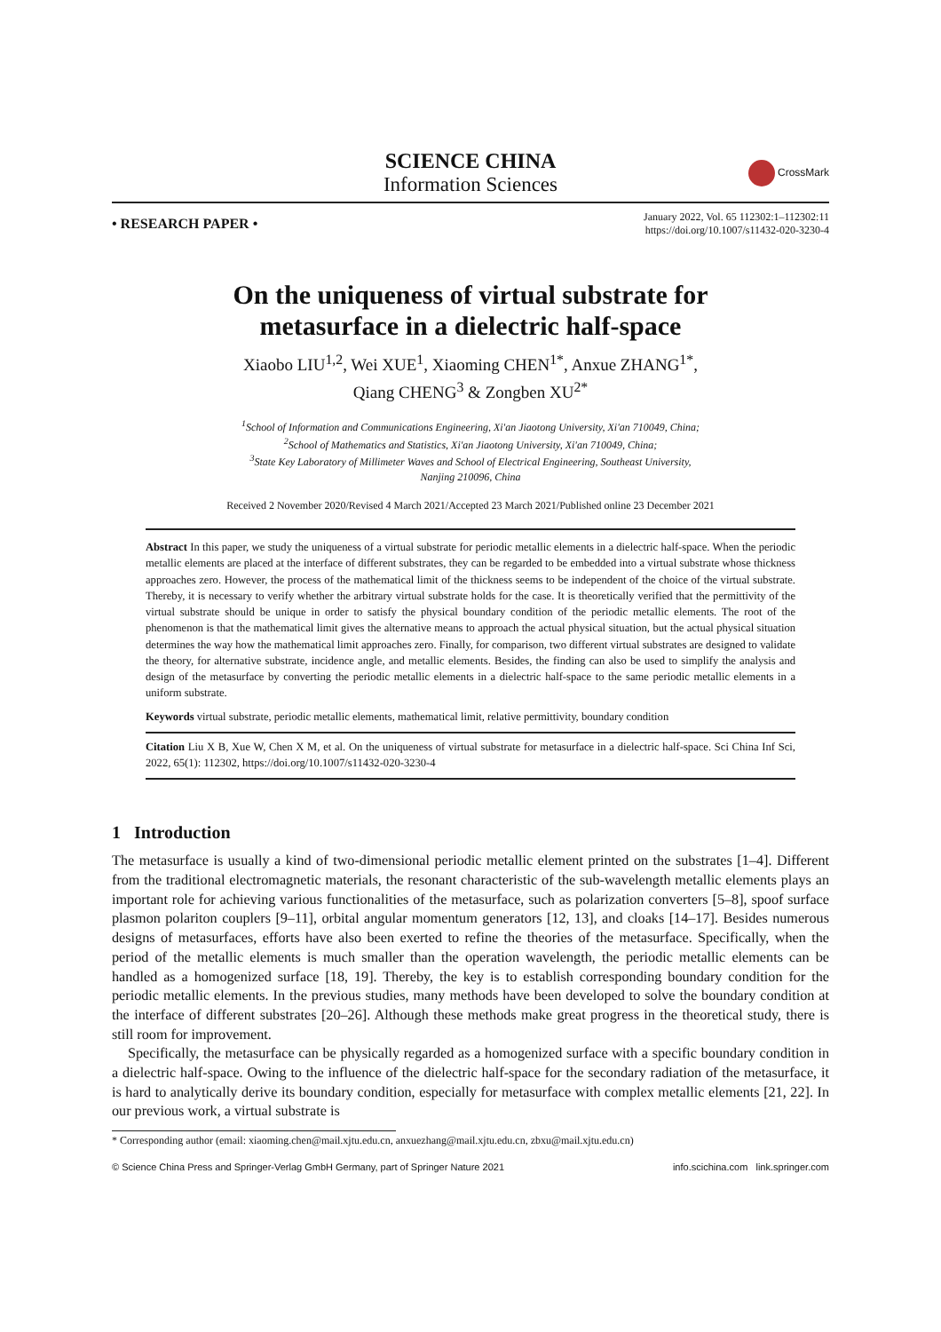SCIENCE CHINA
Information Sciences
CrossMark
• RESEARCH PAPER •
January 2022, Vol. 65 112302:1–112302:11
https://doi.org/10.1007/s11432-020-3230-4
On the uniqueness of virtual substrate for
metasurface in a dielectric half-space
Xiaobo LIU<sup>1,2</sup>, Wei XUE<sup>1</sup>, Xiaoming CHEN<sup>1*</sup>, Anxue ZHANG<sup>1*</sup>,
Qiang CHENG<sup>3</sup> & Zongben XU<sup>2*</sup>
<sup>1</sup> School of Information and Communications Engineering, Xi'an Jiaotong University, Xi'an 710049, China;
<sup>2</sup> School of Mathematics and Statistics, Xi'an Jiaotong University, Xi'an 710049, China;
<sup>3</sup> State Key Laboratory of Millimeter Waves and School of Electrical Engineering, Southeast University,
Nanjing 210096, China
Received 2 November 2020/Revised 4 March 2021/Accepted 23 March 2021/Published online 23 December 2021
Abstract In this paper, we study the uniqueness of a virtual substrate for periodic metallic elements in a dielectric half-space. When the periodic metallic elements are placed at the interface of different substrates, they can be regarded to be embedded into a virtual substrate whose thickness approaches zero. However, the process of the mathematical limit of the thickness seems to be independent of the choice of the virtual substrate. Thereby, it is necessary to verify whether the arbitrary virtual substrate holds for the case. It is theoretically verified that the permittivity of the virtual substrate should be unique in order to satisfy the physical boundary condition of the periodic metallic elements. The root of the phenomenon is that the mathematical limit gives the alternative means to approach the actual physical situation, but the actual physical situation determines the way how the mathematical limit approaches zero. Finally, for comparison, two different virtual substrates are designed to validate the theory, for alternative substrate, incidence angle, and metallic elements. Besides, the finding can also be used to simplify the analysis and design of the metasurface by converting the periodic metallic elements in a dielectric half-space to the same periodic metallic elements in a uniform substrate.
Keywords virtual substrate, periodic metallic elements, mathematical limit, relative permittivity, boundary condition
Citation Liu X B, Xue W, Chen X M, et al. On the uniqueness of virtual substrate for metasurface in a dielectric half-space. Sci China Inf Sci, 2022, 65(1): 112302, https://doi.org/10.1007/s11432-020-3230-4
1 Introduction
The metasurface is usually a kind of two-dimensional periodic metallic element printed on the substrates [1–4]. Different from the traditional electromagnetic materials, the resonant characteristic of the sub-wavelength metallic elements plays an important role for achieving various functionalities of the metasurface, such as polarization converters [5–8], spoof surface plasmon polariton couplers [9–11], orbital angular momentum generators [12, 13], and cloaks [14–17]. Besides numerous designs of metasurfaces, efforts have also been exerted to refine the theories of the metasurface. Specifically, when the period of the metallic elements is much smaller than the operation wavelength, the periodic metallic elements can be handled as a homogenized surface [18, 19]. Thereby, the key is to establish corresponding boundary condition for the periodic metallic elements. In the previous studies, many methods have been developed to solve the boundary condition at the interface of different substrates [20–26]. Although these methods make great progress in the theoretical study, there is still room for improvement.
Specifically, the metasurface can be physically regarded as a homogenized surface with a specific boundary condition in a dielectric half-space. Owing to the influence of the dielectric half-space for the secondary radiation of the metasurface, it is hard to analytically derive its boundary condition, especially for metasurface with complex metallic elements [21, 22]. In our previous work, a virtual substrate is
* Corresponding author (email: xiaoming.chen@mail.xjtu.edu.cn, anxuezhang@mail.xjtu.edu.cn, zbxu@mail.xjtu.edu.cn)
© Science China Press and Springer-Verlag GmbH Germany, part of Springer Nature 2021 info.scichina.com link.springer.com